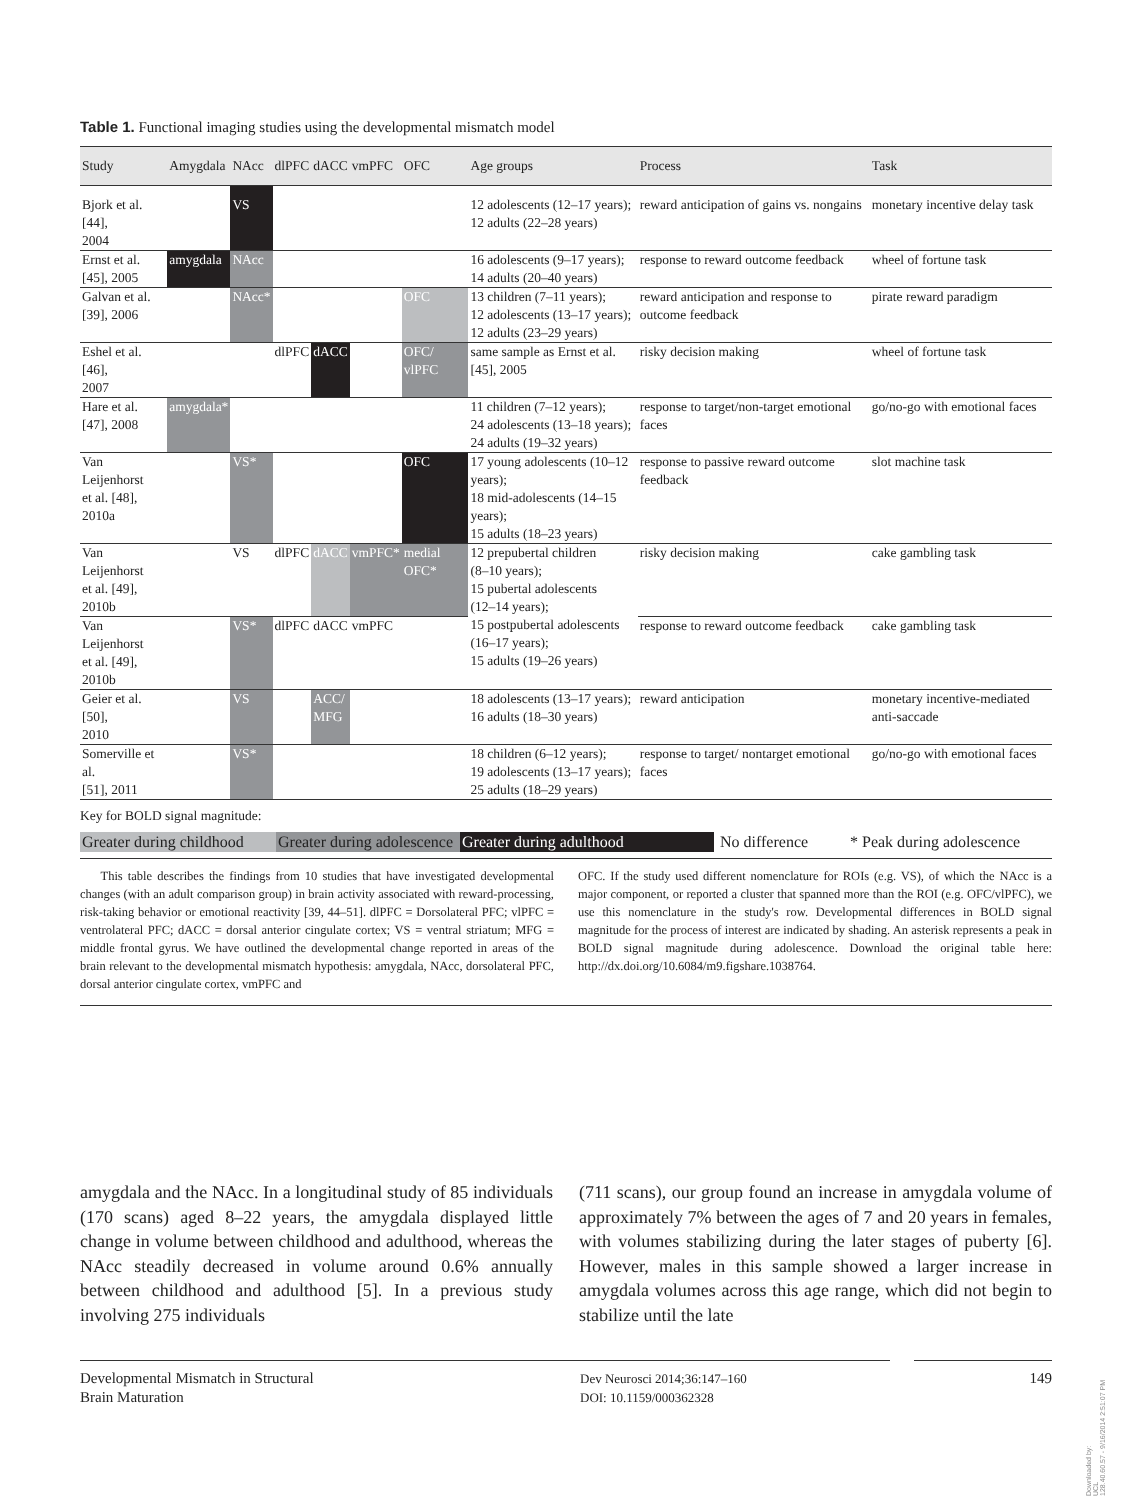Table 1. Functional imaging studies using the developmental mismatch model
| Study | Amygdala | NAcc | dlPFC | dACC | vmPFC | OFC | Age groups | Process | Task |
| --- | --- | --- | --- | --- | --- | --- | --- | --- | --- |
| Bjork et al. [44], 2004 | | VS | | | | | 12 adolescents (12–17 years); 12 adults (22–28 years) | reward anticipation of gains vs. nongains | monetary incentive delay task |
| Ernst et al. [45], 2005 | amygdala | NAcc | | | | | 16 adolescents (9–17 years); 14 adults (20–40 years) | response to reward outcome feedback | wheel of fortune task |
| Galvan et al. [39], 2006 | | NAcc* | | | | OFC | 13 children (7–11 years); 12 adolescents (13–17 years); 12 adults (23–29 years) | reward anticipation and response to outcome feedback | pirate reward paradigm |
| Eshel et al. [46], 2007 | | | dlPFC | dACC | | OFC/ vlPFC | same sample as Ernst et al. [45], 2005 | risky decision making | wheel of fortune task |
| Hare et al. [47], 2008 | amygdala* | | | | | | 11 children (7–12 years); 24 adolescents (13–18 years); 24 adults (19–32 years) | response to target/non-target emotional faces | go/no-go with emotional faces |
| Van Leijenhorst et al. [48], 2010a | | VS* | | | | OFC | 17 young adolescents (10–12 years); 18 mid-adolescents (14–15 years); 15 adults (18–23 years) | response to passive reward outcome feedback | slot machine task |
| Van Leijenhorst et al. [49], 2010b | | VS | dlPFC | dACC | vmPFC* | medial OFC* | 12 prepubertal children (8–10 years); 15 pubertal adolescents (12–14 years); 15 postpubertal adolescents (16–17 years); 15 adults (19–26 years) | risky decision making | cake gambling task |
| Van Leijenhorst et al. [49], 2010b | | VS* | dlPFC | dACC | vmPFC | | | response to reward outcome feedback | cake gambling task |
| Geier et al. [50], 2010 | | VS | | ACC/ MFG | | | 18 adolescents (13–17 years); 16 adults (18–30 years) | reward anticipation | monetary incentive-mediated anti-saccade |
| Somerville et al. [51], 2011 | | VS* | | | | | 18 children (6–12 years); 19 adolescents (13–17 years); 25 adults (18–29 years) | response to target/ nontarget emotional faces | go/no-go with emotional faces |
Key for BOLD signal magnitude:
Greater during childhood Greater during adolescence Greater during adulthood No difference * Peak during adolescence
This table describes the findings from 10 studies that have investigated developmental changes (with an adult comparison group) in brain activity associated with reward-processing, risk-taking behavior or emotional reactivity [39, 44–51]. dlPFC = Dorsolateral PFC; vlPFC = ventrolateral PFC; dACC = dorsal anterior cingulate cortex; VS = ventral striatum; MFG = middle frontal gyrus. We have outlined the developmental change reported in areas of the brain relevant to the developmental mismatch hypothesis: amygdala, NAcc, dorsolateral PFC, dorsal anterior cingulate cortex, vmPFC and
OFC. If the study used different nomenclature for ROIs (e.g. VS), of which the NAcc is a major component, or reported a cluster that spanned more than the ROI (e.g. OFC/vlPFC), we use this nomenclature in the study's row. Developmental differences in BOLD signal magnitude for the process of interest are indicated by shading. An asterisk represents a peak in BOLD signal magnitude during adolescence. Download the original table here: http://dx.doi.org/10.6084/m9.figshare.1038764.
amygdala and the NAcc. In a longitudinal study of 85 individuals (170 scans) aged 8–22 years, the amygdala displayed little change in volume between childhood and adulthood, whereas the NAcc steadily decreased in volume around 0.6% annually between childhood and adulthood [5]. In a previous study involving 275 individuals
(711 scans), our group found an increase in amygdala volume of approximately 7% between the ages of 7 and 20 years in females, with volumes stabilizing during the later stages of puberty [6]. However, males in this sample showed a larger increase in amygdala volumes across this age range, which did not begin to stabilize until the late
Developmental Mismatch in Structural
Brain Maturation
Dev Neurosci 2014;36:147–160
DOI: 10.1159/000362328
149
Downloaded by:
UCL
128.40.60.57 - 9/16/2014 2:51:07 PM